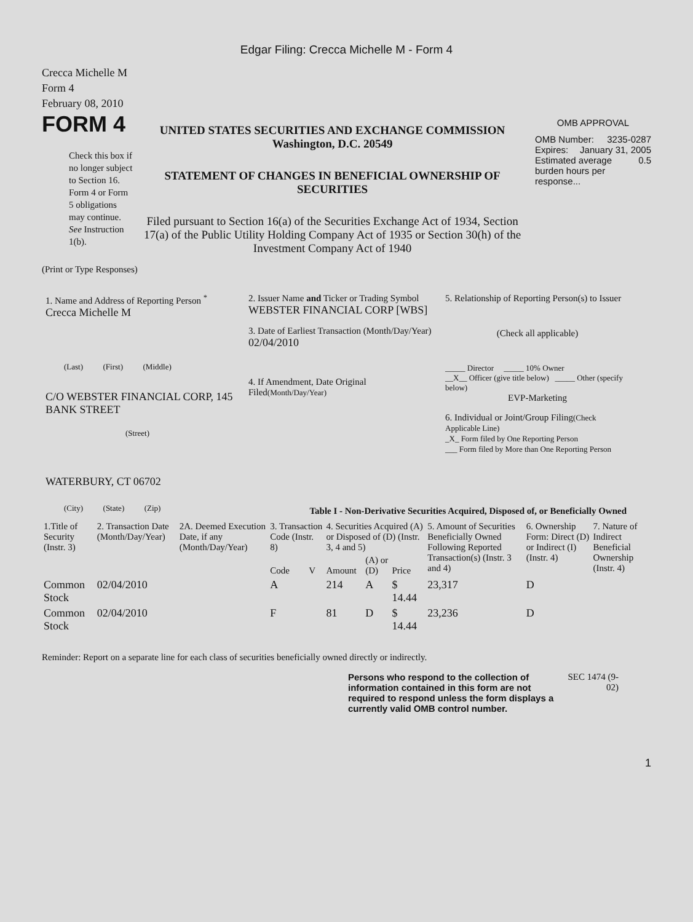Edgar Filing: Crecca Michelle M - Form 4
Crecca Michelle M
Form 4
February 08, 2010
FORM 4
Check this box if no longer subject to Section 16. Form 4 or Form 5 obligations may continue. See Instruction 1(b).
UNITED STATES SECURITIES AND EXCHANGE COMMISSION
Washington, D.C. 20549
STATEMENT OF CHANGES IN BENEFICIAL OWNERSHIP OF SECURITIES
Filed pursuant to Section 16(a) of the Securities Exchange Act of 1934, Section 17(a) of the Public Utility Holding Company Act of 1935 or Section 30(h) of the Investment Company Act of 1940
OMB APPROVAL
OMB Number: 3235-0287
Expires: January 31, 2005
Estimated average burden hours per response... 0.5
(Print or Type Responses)
1. Name and Address of Reporting Person <sup>*</sup>
Crecca Michelle M
(Last) (First) (Middle)
C/O WEBSTER FINANCIAL CORP, 145 BANK STREET
(Street)
WATERBURY, CT 06702
(City) (State) (Zip)
2. Issuer Name and Ticker or Trading Symbol
WEBSTER FINANCIAL CORP [WBS]
3. Date of Earliest Transaction (Month/Day/Year)
02/04/2010
4. If Amendment, Date Original Filed(Month/Day/Year)
5. Relationship of Reporting Person(s) to Issuer
(Check all applicable)
_____ Director _____ 10% Owner
__X__ Officer (give title below) _____ Other (specify below)
EVP-Marketing
6. Individual or Joint/Group Filing(Check Applicable Line)
_X_ Form filed by One Reporting Person
___ Form filed by More than One Reporting Person
Table I - Non-Derivative Securities Acquired, Disposed of, or Beneficially Owned
| 1.Title of Security (Instr. 3) | 2. Transaction Date (Month/Day/Year) | 2A. Deemed Execution Date, if any (Month/Day/Year) | 3. Transaction Code (Instr. 8) | | 4. Securities Acquired (A) or Disposed of (D) (Instr. 3, 4 and 5) | | | 5. Amount of Securities Beneficially Owned Following Reported Transaction(s) (Instr. 3 and 4) | 6. Ownership Form: Direct (D) or Indirect (I) (Instr. 4) | 7. Nature of Indirect Beneficial Ownership (Instr. 4) |
| --- | --- | --- | --- | --- | --- | --- | --- | --- | --- | --- |
| | | | Code | V | Amount | (A) or (D) | Price | | | |
| Common Stock | 02/04/2010 | | A | | 214 | A | $ 14.44 | 23,317 | D | |
| Common Stock | 02/04/2010 | | F | | 81 | D | $ 14.44 | 23,236 | D | |
Reminder: Report on a separate line for each class of securities beneficially owned directly or indirectly.
Persons who respond to the collection of information contained in this form are not required to respond unless the form displays a currently valid OMB control number.
SEC 1474 (9-02)
1